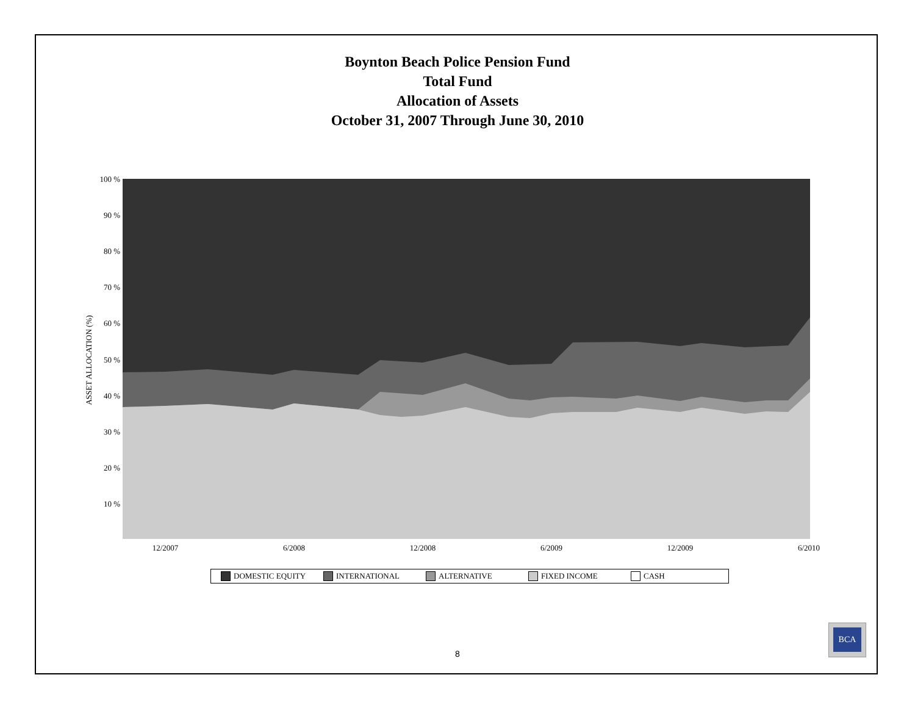Boynton Beach Police Pension Fund
Total Fund
Allocation of Assets
October 31, 2007 Through June 30, 2010
100 %
90 %
80 %
70 %
60 %
50 %
40 %
30 %
20 %
10 %
12/2007
6/2008
12/2008
6/2009
12/2009
6/2010
ASSET ALLOCATION (%)
DOMESTIC EQUITY INTERNATIONAL ALTERNATIVE FIXED INCOME CASH
8
BCA